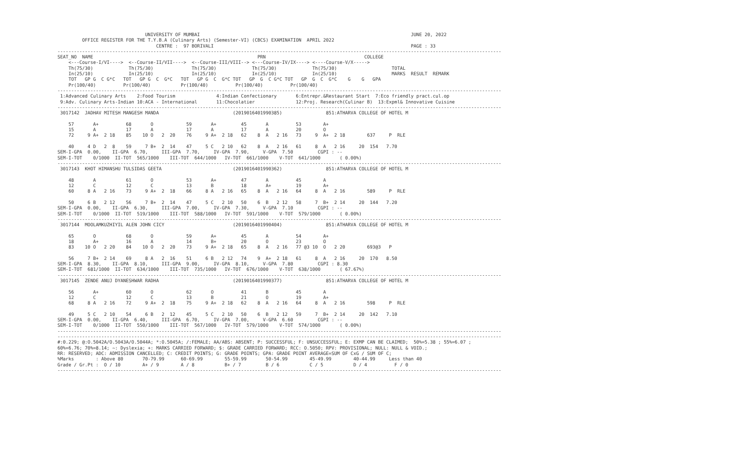UNIVERSITY OF MUMBAI                                                                             JUNE 20, 2022
         OFFICE REGISTER FOR THE T.Y.B.A (Culinary Arts) (Semester-VI) (CBCS) EXAMINATION  APRIL 2022
                                    CENTRE :  97 BORIVALI                                                                        PAGE : 33
------------------------------------------------------------------------------------------------------------------------------------------------------------------
SEAT_NO  NAME                                                            PRN                                    COLLEGE
    <---Course-I/VI---->  <--Course-II/VII---->  <--Course-III/VIII--> <---Course-IV/IX----> <----Course-V/X----->
    Th(75/30)             Th(75/30)              Th(75/30)             Th(75/30)             Th(75/30)                    TOTAL
    In(25/10)             In(25/10)              In(25/10)             In(25/10)             In(25/10)                    MARKS  RESULT  REMARK
    TOT   GP G  C G*C   TOT   GP G  C  G*C   TOT   GP G  C  G*C TOT   GP  G  C G*C TOT   GP  G  C  G*C    G    G   GPA
    Pr(100/40)          Pr(100/40)           Pr(100/40)          Pr(100/40)          Pr(100/40)
------------------------------------------------------------------------------------------------------------------------------------------------------------------
 1:Advanced Culinary Arts    2:Food Tourism               4:Indian Confectionary       6:Entrepr.&Restaurant Start  7:Eco friendly pract.cul.op
 9:Adv. Culinary Arts-Indian 10:ACA - International       11:Chocolatier               12:Proj. Research(Culinar B)  13:Expml& Innovative Cuisine
------------------------------------------------------------------------------------------------------------------------------------------------------------------
 3017142  JADHAV MITESH MANGESH MANDA                           (2019016401990385)                851:ATHARVA COLLEGE OF HOTEL M

    57       A+          68       O            59       A+         45       A          53        A+
    15       A           17       A            17       A          17       A          20        O
    72     9 A+  2 18    85    10 O   2  20    76     9 A+  2 18   62    8  A   2 16   73     9  A+  2 18        637     P  RLE

    40     4 D   2  8    59     7 B+  2  14    47     5 C   2 10   62    8  A   2 16   61     8  A   2 16     20  154   7.70
SEM-I-GPA  0.00,    II-GPA  6.70,     III-GPA  7.70,     IV-GPA  7.90,     V-GPA  7.50         CGPI : --
SEM-I-TOT    0/1000  II-TOT  565/1000    III-TOT  644/1000   IV-TOT  661/1000    V-TOT  641/1000       ( 0.00%)
------------------------------------------------------------------------------------------------------------------------------------------------------------------
 3017143  KHOT HIMANSHU TULSIDAS GEETA                          (2019016401990362)                851:ATHARVA COLLEGE OF HOTEL M

    48       A           61       O            53       A+         47       A          45        A
    12       C           12       C            13       B          18       A+         19        A+
    60     8 A   2 16    73     9 A+  2  18    66     8 A   2 16   65    8  A   2 16   64     8  A   2 16        589     P  RLE

    50     6 B   2 12    56     7 B+  2  14    47     5 C   2 10   50    6  B   2 12   58     7  B+  2 14     20  144   7.20
SEM-I-GPA  0.00,    II-GPA  6.30,     III-GPA  7.00,     IV-GPA  7.30,     V-GPA  7.10         CGPI : --
SEM-I-TOT    0/1000  II-TOT  519/1000    III-TOT  588/1000   IV-TOT  591/1000    V-TOT  579/1000       ( 0.00%)
------------------------------------------------------------------------------------------------------------------------------------------------------------------
 3017144  MOOLAMKUZHIYIL ALEN JOHN CICY                         (2019016401990404)                851:ATHARVA COLLEGE OF HOTEL M

    65       O           68       O            59       A+         45       A          54        A+
    18       A+          16       A            14       B+         20       O          23        O
    83    10 O   2 20    84    10 O   2  20    73     9 A+  2 18   65    8  A   2 16   77 @3 10  O   2 20        693@3   P

    56     7 B+  2 14    69     8 A   2  16    51     6 B   2 12   74    9  A+  2 18   61     8  A   2 16     20  170   8.50
SEM-I-GPA  8.30,    II-GPA  8.10,     III-GPA  9.00,     IV-GPA  8.10,     V-GPA  7.80         CGPI : 8.30
SEM-I-TOT  681/1000  II-TOT  634/1000    III-TOT  735/1000   IV-TOT  676/1000    V-TOT  638/1000       ( 67.67%)
------------------------------------------------------------------------------------------------------------------------------------------------------------------
 3017145  ZENDE ANUJ DYANESHWAR RADHA                           (2019016401990377)                851:ATHARVA COLLEGE OF HOTEL M

    56       A+          60       O            62       O          41       B          45        A
    12       C           12       C            13       B          21       O          19        A+
    68     8 A   2 16    72     9 A+  2  18    75     9 A+  2 18   62    8  A   2 16   64     8  A   2 16        598     P  RLE

    49     5 C   2 10    54     6 B   2  12    45     5 C   2 10   50    6  B   2 12   59     7  B+  2 14     20  142   7.10
SEM-I-GPA  0.00,    II-GPA  6.40,     III-GPA  6.70,     IV-GPA  7.00,     V-GPA  6.60         CGPI : --
SEM-I-TOT    0/1000  II-TOT  550/1000    III-TOT  567/1000   IV-TOT  579/1000    V-TOT  574/1000       ( 0.00%)
------------------------------------------------------------------------------------------------------------------------------------------------------------------
------------------------------------------------------------------------------------------------------------------------------------------------------------------
#:0.229; @:O.5042A/O.5043A/O.5044A; *:O.5045A; /:FEMALE; AA/ABS: ABSENT; P: SUCCESSFUL; F: UNSUCCESSFUL; E: EXMP CAN BE CLAIMED;  50%=5.38 ; 55%=6.07 ;
60%=6.76; 70%=8.14; ~: Dyslexia; +: MARKS CARRIED FORWARD; $: GRADE CARRIED FORWARD; RCC: O.5050; RPV: PROVISIONAL; NULL: NULL & VOID.;
RR: RESERVED; ADC: ADMISSION CANCELLED; C: CREDIT POINTS; G: GRADE POINTS; GPA: GRADE POINT AVERAGE=SUM OF CxG / SUM OF C;
%Marks        : Above 80       70-79.99      60-69.99        55-59.99       50-54.99        45-49.99        40-44.99     Less than 40
Grade / Gr.Pt :  O / 10        A+ / 9        A / 8           B+ / 7         B / 6           C / 5           D / 4          F / 0
------------------------------------------------------------------------------------------------------------------------------------------------------------------